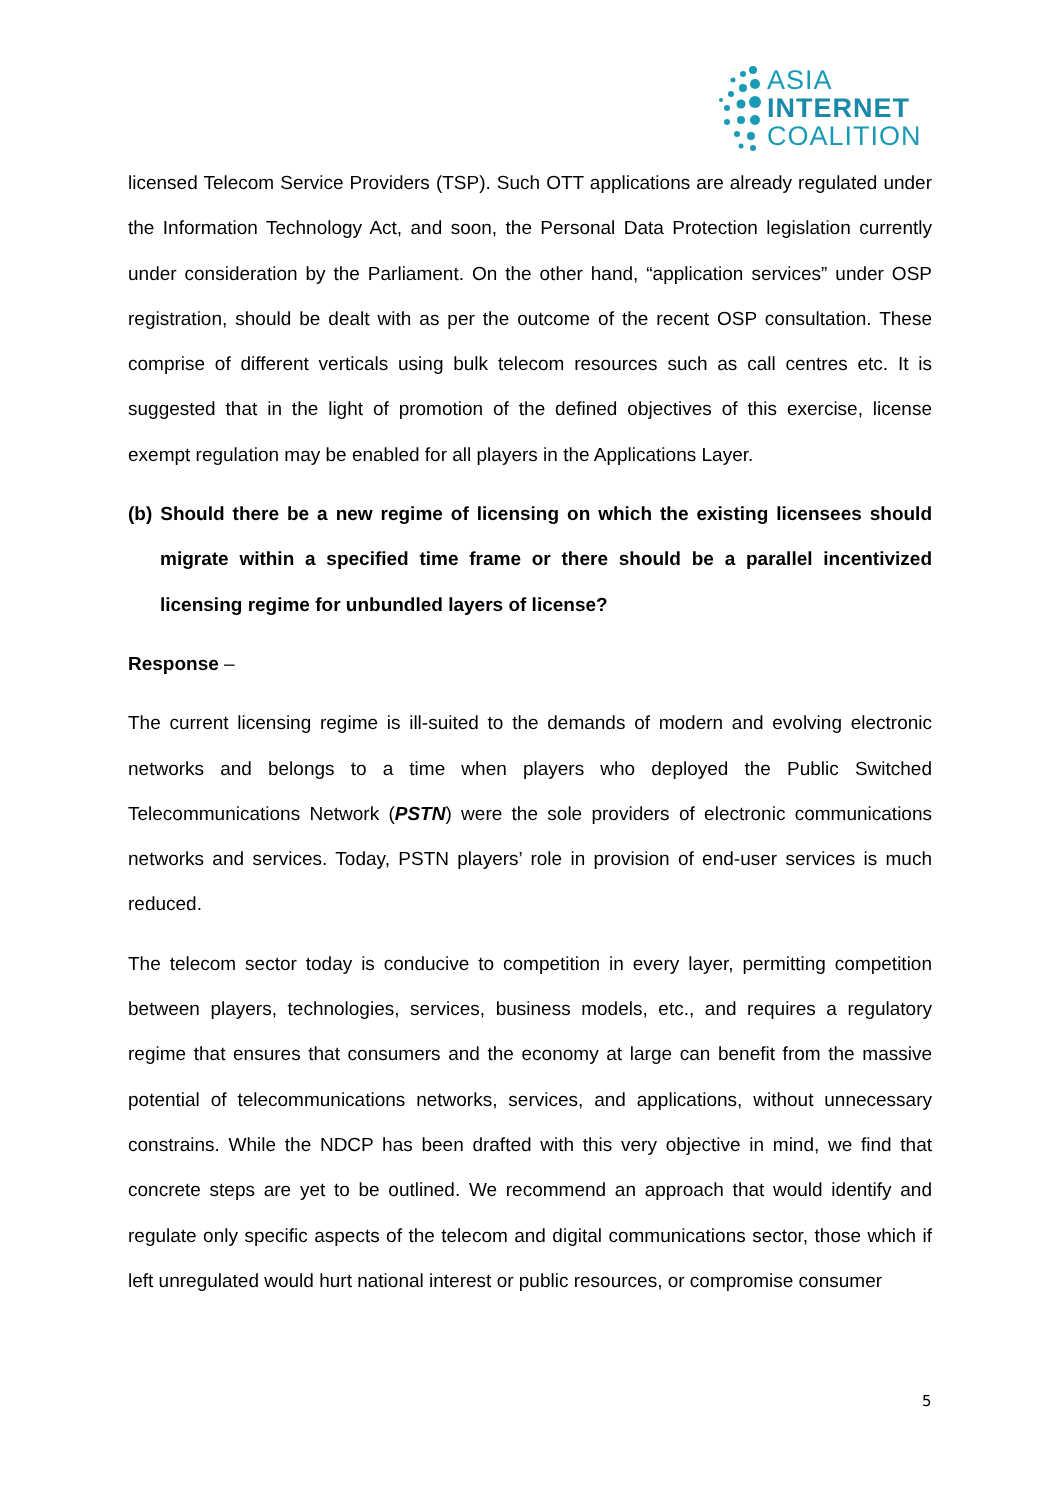ASIA
INTERNET
COALITION
licensed Telecom Service Providers (TSP). Such OTT applications are already regulated under the Information Technology Act, and soon, the Personal Data Protection legislation currently under consideration by the Parliament. On the other hand, “application services” under OSP registration, should be dealt with as per the outcome of the recent OSP consultation. These comprise of different verticals using bulk telecom resources such as call centres etc. It is suggested that in the light of promotion of the defined objectives of this exercise, license exempt regulation may be enabled for all players in the Applications Layer.
(b) Should there be a new regime of licensing on which the existing licensees should migrate within a specified time frame or there should be a parallel incentivized licensing regime for unbundled layers of license?
Response –
The current licensing regime is ill-suited to the demands of modern and evolving electronic networks and belongs to a time when players who deployed the Public Switched Telecommunications Network (PSTN) were the sole providers of electronic communications networks and services. Today, PSTN players’ role in provision of end-user services is much reduced.
The telecom sector today is conducive to competition in every layer, permitting competition between players, technologies, services, business models, etc., and requires a regulatory regime that ensures that consumers and the economy at large can benefit from the massive potential of telecommunications networks, services, and applications, without unnecessary constrains. While the NDCP has been drafted with this very objective in mind, we find that concrete steps are yet to be outlined. We recommend an approach that would identify and regulate only specific aspects of the telecom and digital communications sector, those which if left unregulated would hurt national interest or public resources, or compromise consumer
5